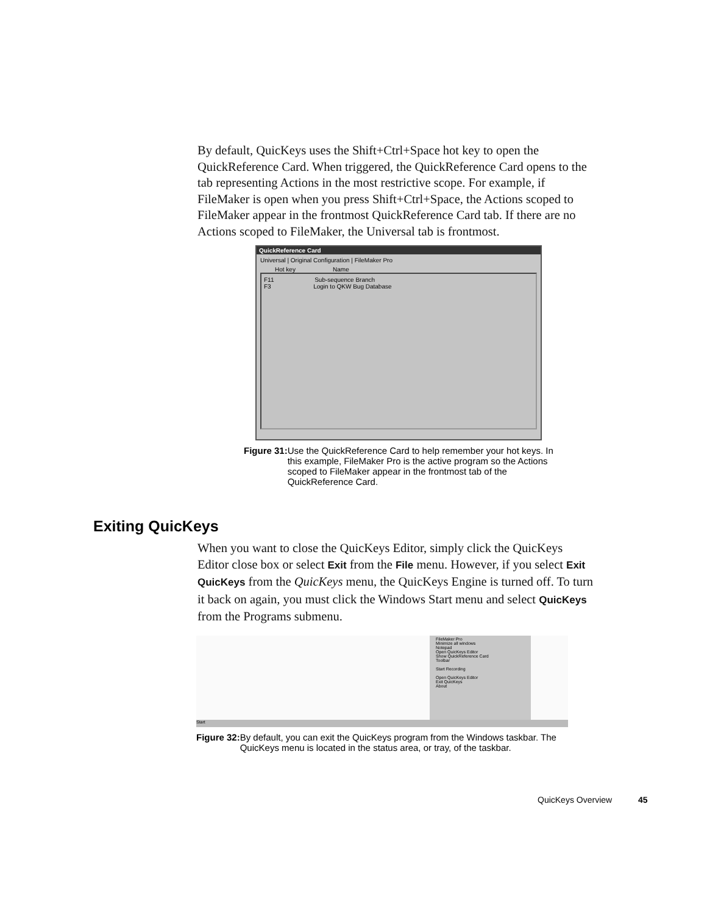By default, QuicKeys uses the Shift+Ctrl+Space hot key to open the QuickReference Card. When triggered, the QuickReference Card opens to the tab representing Actions in the most restrictive scope. For example, if FileMaker is open when you press Shift+Ctrl+Space, the Actions scoped to FileMaker appear in the frontmost QuickReference Card tab. If there are no Actions scoped to FileMaker, the Universal tab is frontmost.
QuickReference Card
Universal | Original Configuration | FileMaker Pro
Hot key Name
F11 Sub-sequence Branch
F3 Login to QKW Bug Database
Figure 31: Use the QuickReference Card to help remember your hot keys. In this example, FileMaker Pro is the active program so the Actions scoped to FileMaker appear in the frontmost tab of the QuickReference Card.
Exiting QuicKeys
When you want to close the QuicKeys Editor, simply click the QuicKeys Editor close box or select Exit from the File menu. However, if you select Exit QuicKeys from the QuicKeys menu, the QuicKeys Engine is turned off. To turn it back on again, you must click the Windows Start menu and select QuicKeys from the Programs submenu.
FileMaker Pro
Minimize all windows
Notepad
Open QuicKeys Editor
Show QuickReference Card
Toolbar
Start Recording
Open QuicKeys Editor
Exit QuicKeys
About
Start
Figure 32: By default, you can exit the QuicKeys program from the Windows taskbar. The QuicKeys menu is located in the status area, or tray, of the taskbar.
QuicKeys Overview 45